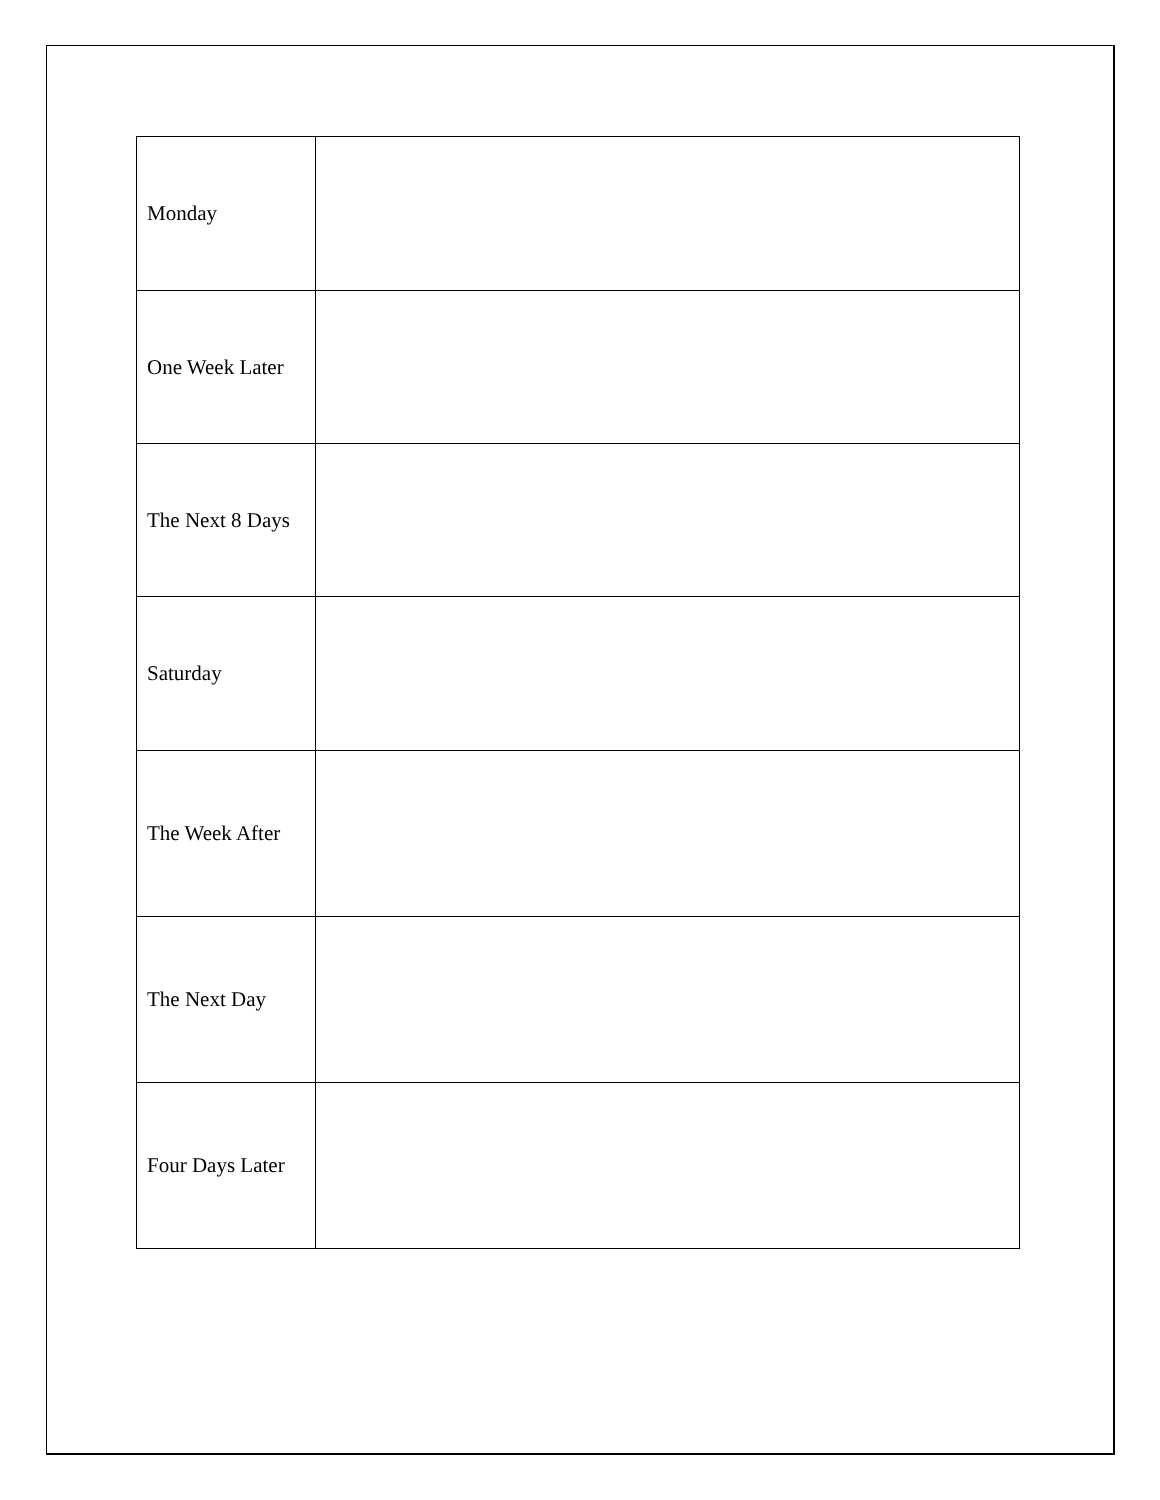| Monday | |
| One Week Later | |
| The Next 8 Days | |
| Saturday | |
| The Week After | |
| The Next Day | |
| Four Days Later | |